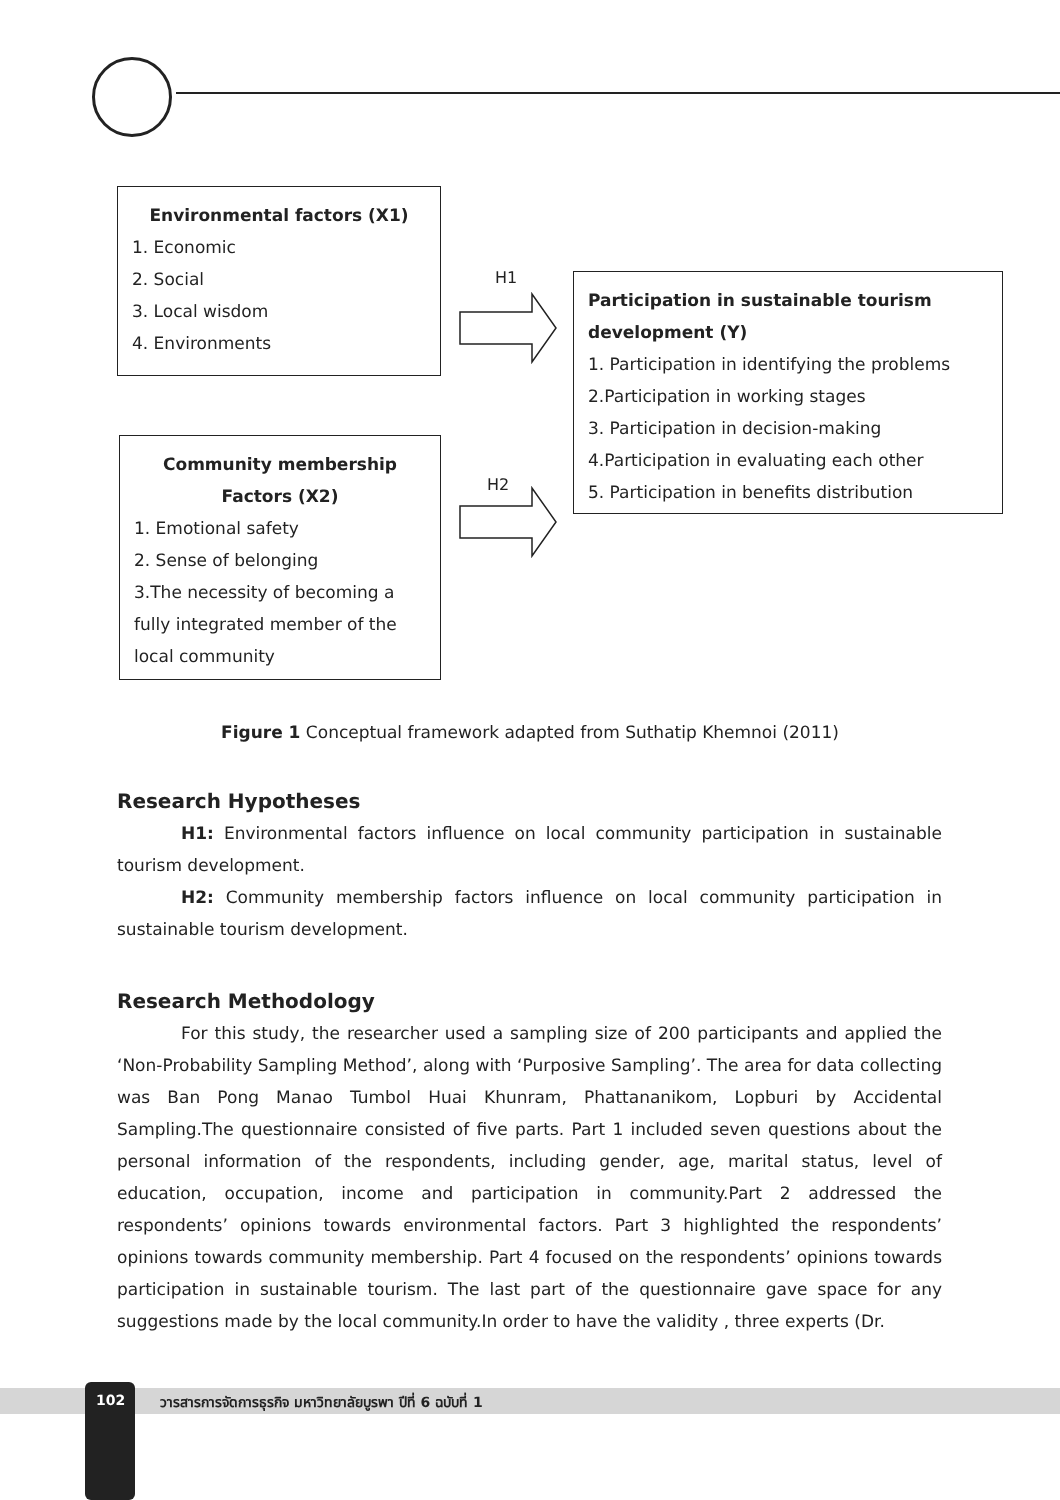Environmental factors (X1)
1. Economic
2. Social
3. Local wisdom
4. Environments
Community membership
Factors (X2)
1. Emotional safety
2. Sense of belonging
3.The necessity of becoming a fully integrated member of the local community
Participation in sustainable tourism development (Y)
1. Participation in identifying the problems
2.Participation in working stages
3. Participation in decision-making
4.Participation in evaluating each other
5. Participation in benefits distribution
H1
H2
Figure 1 Conceptual framework adapted from Suthatip Khemnoi (2011)
Research Hypotheses
H1: Environmental factors influence on local community participation in sustainable tourism development.
H2: Community membership factors influence on local community participation in sustainable tourism development.
Research Methodology
For this study, the researcher used a sampling size of 200 participants and applied the ‘Non-Probability Sampling Method’, along with ‘Purposive Sampling’. The area for data collecting was Ban Pong Manao Tumbol Huai Khunram, Phattananikom, Lopburi by Accidental Sampling.The questionnaire consisted of five parts. Part 1 included seven questions about the personal information of the respondents, including gender, age, marital status, level of education, occupation, income and participation in community.Part 2 addressed the respondents’ opinions towards environmental factors. Part 3 highlighted the respondents’ opinions towards community membership. Part 4 focused on the respondents’ opinions towards participation in sustainable tourism. The last part of the questionnaire gave space for any suggestions made by the local community.In order to have the validity , three experts (Dr.
102
วารสารการจัดการธุรกิจ มหาวิทยาลัยบูรพา ปีที่ 6 ฉบับที่ 1